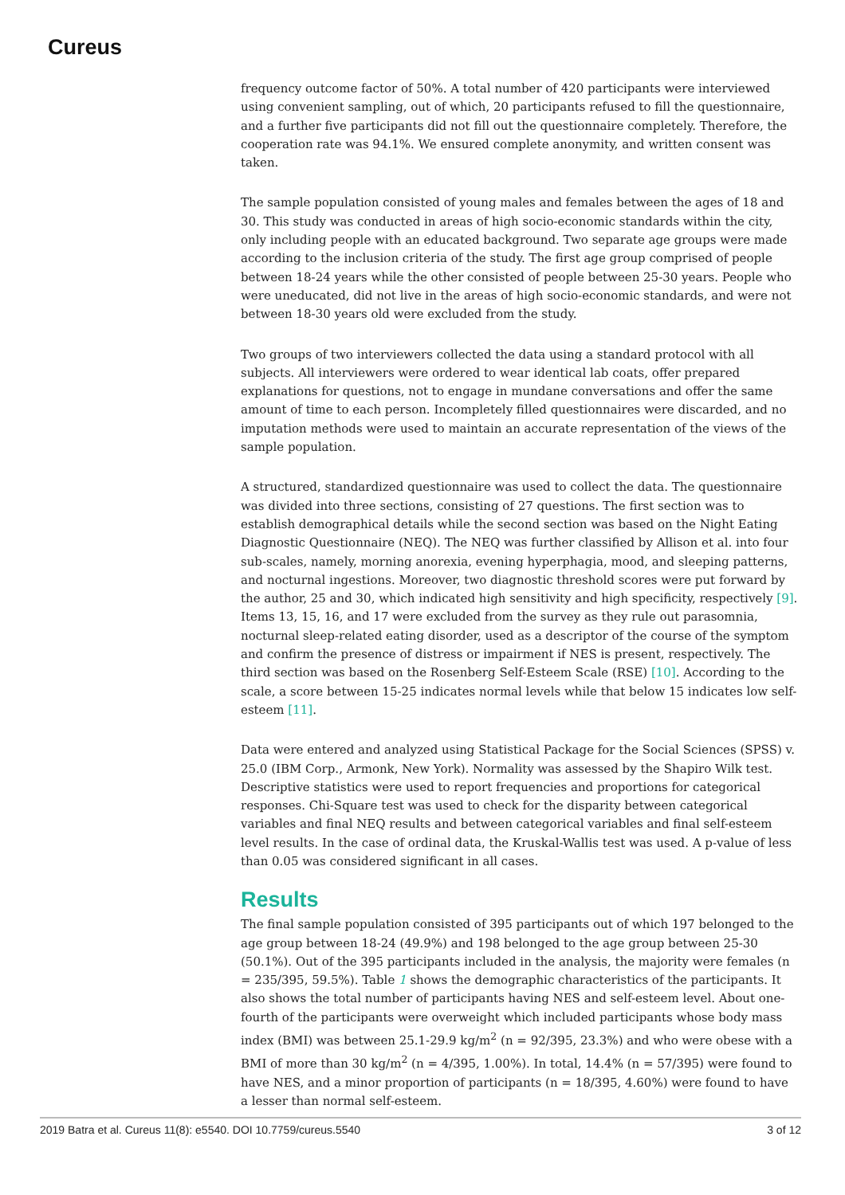Cureus
frequency outcome factor of 50%. A total number of 420 participants were interviewed using convenient sampling, out of which, 20 participants refused to fill the questionnaire, and a further five participants did not fill out the questionnaire completely. Therefore, the cooperation rate was 94.1%. We ensured complete anonymity, and written consent was taken.
The sample population consisted of young males and females between the ages of 18 and 30. This study was conducted in areas of high socio-economic standards within the city, only including people with an educated background. Two separate age groups were made according to the inclusion criteria of the study. The first age group comprised of people between 18-24 years while the other consisted of people between 25-30 years. People who were uneducated, did not live in the areas of high socio-economic standards, and were not between 18-30 years old were excluded from the study.
Two groups of two interviewers collected the data using a standard protocol with all subjects. All interviewers were ordered to wear identical lab coats, offer prepared explanations for questions, not to engage in mundane conversations and offer the same amount of time to each person. Incompletely filled questionnaires were discarded, and no imputation methods were used to maintain an accurate representation of the views of the sample population.
A structured, standardized questionnaire was used to collect the data. The questionnaire was divided into three sections, consisting of 27 questions. The first section was to establish demographical details while the second section was based on the Night Eating Diagnostic Questionnaire (NEQ). The NEQ was further classified by Allison et al. into four sub-scales, namely, morning anorexia, evening hyperphagia, mood, and sleeping patterns, and nocturnal ingestions. Moreover, two diagnostic threshold scores were put forward by the author, 25 and 30, which indicated high sensitivity and high specificity, respectively [9]. Items 13, 15, 16, and 17 were excluded from the survey as they rule out parasomnia, nocturnal sleep-related eating disorder, used as a descriptor of the course of the symptom and confirm the presence of distress or impairment if NES is present, respectively. The third section was based on the Rosenberg Self-Esteem Scale (RSE) [10]. According to the scale, a score between 15-25 indicates normal levels while that below 15 indicates low self-esteem [11].
Data were entered and analyzed using Statistical Package for the Social Sciences (SPSS) v. 25.0 (IBM Corp., Armonk, New York). Normality was assessed by the Shapiro Wilk test. Descriptive statistics were used to report frequencies and proportions for categorical responses. Chi-Square test was used to check for the disparity between categorical variables and final NEQ results and between categorical variables and final self-esteem level results. In the case of ordinal data, the Kruskal-Wallis test was used. A p-value of less than 0.05 was considered significant in all cases.
Results
The final sample population consisted of 395 participants out of which 197 belonged to the age group between 18-24 (49.9%) and 198 belonged to the age group between 25-30 (50.1%). Out of the 395 participants included in the analysis, the majority were females (n = 235/395, 59.5%). Table 1 shows the demographic characteristics of the participants. It also shows the total number of participants having NES and self-esteem level. About one-fourth of the participants were overweight which included participants whose body mass index (BMI) was between 25.1-29.9 kg/m<sup>2</sup> (n = 92/395, 23.3%) and who were obese with a BMI of more than 30 kg/m<sup>2</sup> (n = 4/395, 1.00%). In total, 14.4% (n = 57/395) were found to have NES, and a minor proportion of participants (n = 18/395, 4.60%) were found to have a lesser than normal self-esteem.
2019 Batra et al. Cureus 11(8): e5540. DOI 10.7759/cureus.5540 3 of 12